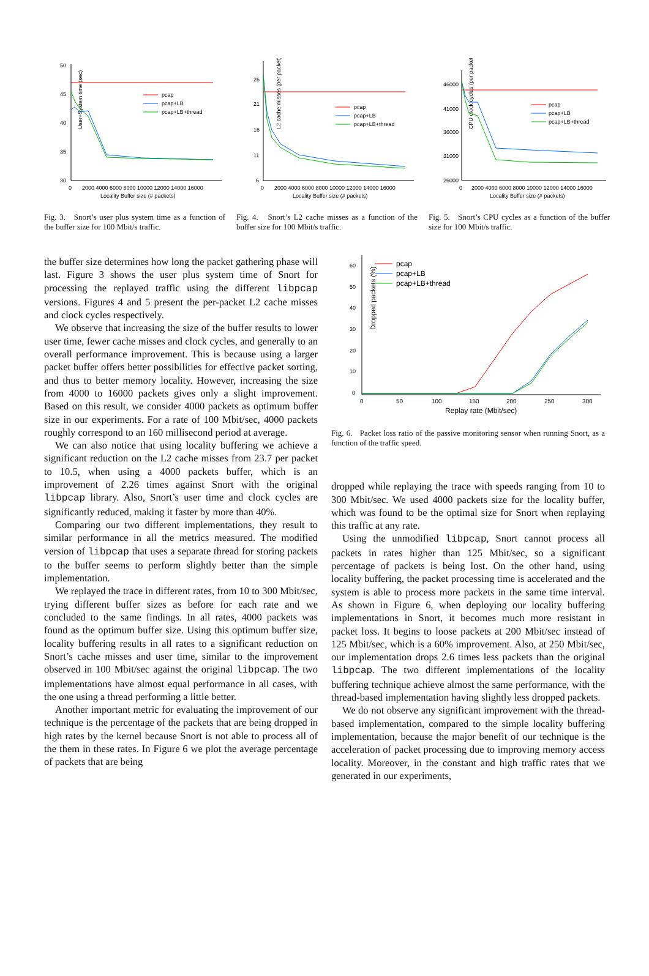50
45
40
35
30
User+System time (sec)
0
2000 4000 6000 8000 10000 12000 14000 16000
Locality Buffer size (# packets)
pcap
pcap+LB
pcap+LB+thread
Fig. 3. Snort’s user plus system time as a function of the buffer size for 100 Mbit/s traffic.
26
21
16
11
6
L2 cache misses (per packet)
0
2000 4000 6000 8000 10000 12000 14000 16000
Locality Buffer size (# packets)
pcap
pcap+LB
pcap+LB+thread
Fig. 4. Snort’s L2 cache misses as a function of the buffer size for 100 Mbit/s traffic.
46000
41000
36000
31000
26000
CPU clock cycles (per packet)
0
2000 4000 6000 8000 10000 12000 14000 16000
Locality Buffer size (# packets)
pcap
pcap+LB
pcap+LB+thread
Fig. 5. Snort’s CPU cycles as a function of the buffer size for 100 Mbit/s traffic.
the buffer size determines how long the packet gathering phase will last. Figure 3 shows the user plus system time of Snort for processing the replayed traffic using the different libpcap versions. Figures 4 and 5 present the per-packet L2 cache misses and clock cycles respectively.
We observe that increasing the size of the buffer results to lower user time, fewer cache misses and clock cycles, and generally to an overall performance improvement. This is because using a larger packet buffer offers better possibilities for effective packet sorting, and thus to better memory locality. However, increasing the size from 4000 to 16000 packets gives only a slight improvement. Based on this result, we consider 4000 packets as optimum buffer size in our experiments. For a rate of 100 Mbit/sec, 4000 packets roughly correspond to an 160 millisecond period at average.
We can also notice that using locality buffering we achieve a significant reduction on the L2 cache misses from 23.7 per packet to 10.5, when using a 4000 packets buffer, which is an improvement of 2.26 times against Snort with the original libpcap library. Also, Snort’s user time and clock cycles are significantly reduced, making it faster by more than 40%.
Comparing our two different implementations, they result to similar performance in all the metrics measured. The modified version of libpcap that uses a separate thread for storing packets to the buffer seems to perform slightly better than the simple implementation.
We replayed the trace in different rates, from 10 to 300 Mbit/sec, trying different buffer sizes as before for each rate and we concluded to the same findings. In all rates, 4000 packets was found as the optimum buffer size. Using this optimum buffer size, locality buffering results in all rates to a significant reduction on Snort’s cache misses and user time, similar to the improvement observed in 100 Mbit/sec against the original libpcap. The two implementations have almost equal performance in all cases, with the one using a thread performing a little better.
Another important metric for evaluating the improvement of our technique is the percentage of the packets that are being dropped in high rates by the kernel because Snort is not able to process all of the them in these rates. In Figure 6 we plot the average percentage of packets that are being
60
50
40
30
20
10
0
Dropped packets (%)
0
50
100
150
200
250
300
Replay rate (Mbit/sec)
pcap
pcap+LB
pcap+LB+thread
Fig. 6. Packet loss ratio of the passive monitoring sensor when running Snort, as a function of the traffic speed.
dropped while replaying the trace with speeds ranging from 10 to 300 Mbit/sec. We used 4000 packets size for the locality buffer, which was found to be the optimal size for Snort when replaying this traffic at any rate.
Using the unmodified libpcap, Snort cannot process all packets in rates higher than 125 Mbit/sec, so a significant percentage of packets is being lost. On the other hand, using locality buffering, the packet processing time is accelerated and the system is able to process more packets in the same time interval. As shown in Figure 6, when deploying our locality buffering implementations in Snort, it becomes much more resistant in packet loss. It begins to loose packets at 200 Mbit/sec instead of 125 Mbit/sec, which is a 60% improvement. Also, at 250 Mbit/sec, our implementation drops 2.6 times less packets than the original libpcap. The two different implementations of the locality buffering technique achieve almost the same performance, with the thread-based implementation having slightly less dropped packets.
We do not observe any significant improvement with the thread-based implementation, compared to the simple locality buffering implementation, because the major benefit of our technique is the acceleration of packet processing due to improving memory access locality. Moreover, in the constant and high traffic rates that we generated in our experiments,